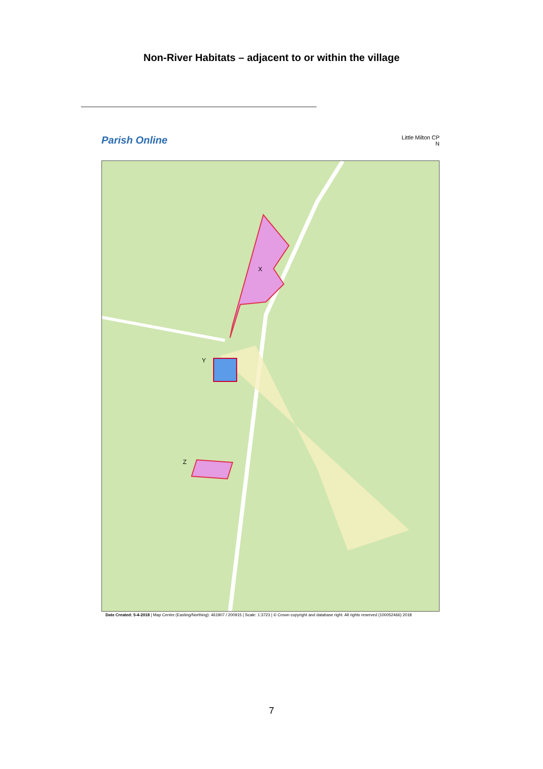Non-River Habitats – adjacent to or within the village
Parish Online Little Milton CP
N
X
Y
Z
Date Created: 5-4-2018 | Map Centre (Easting/Northing): 461907 / 200915 | Scale: 1:3723 | © Crown copyright and database right. All rights reserved (100052466) 2018
7